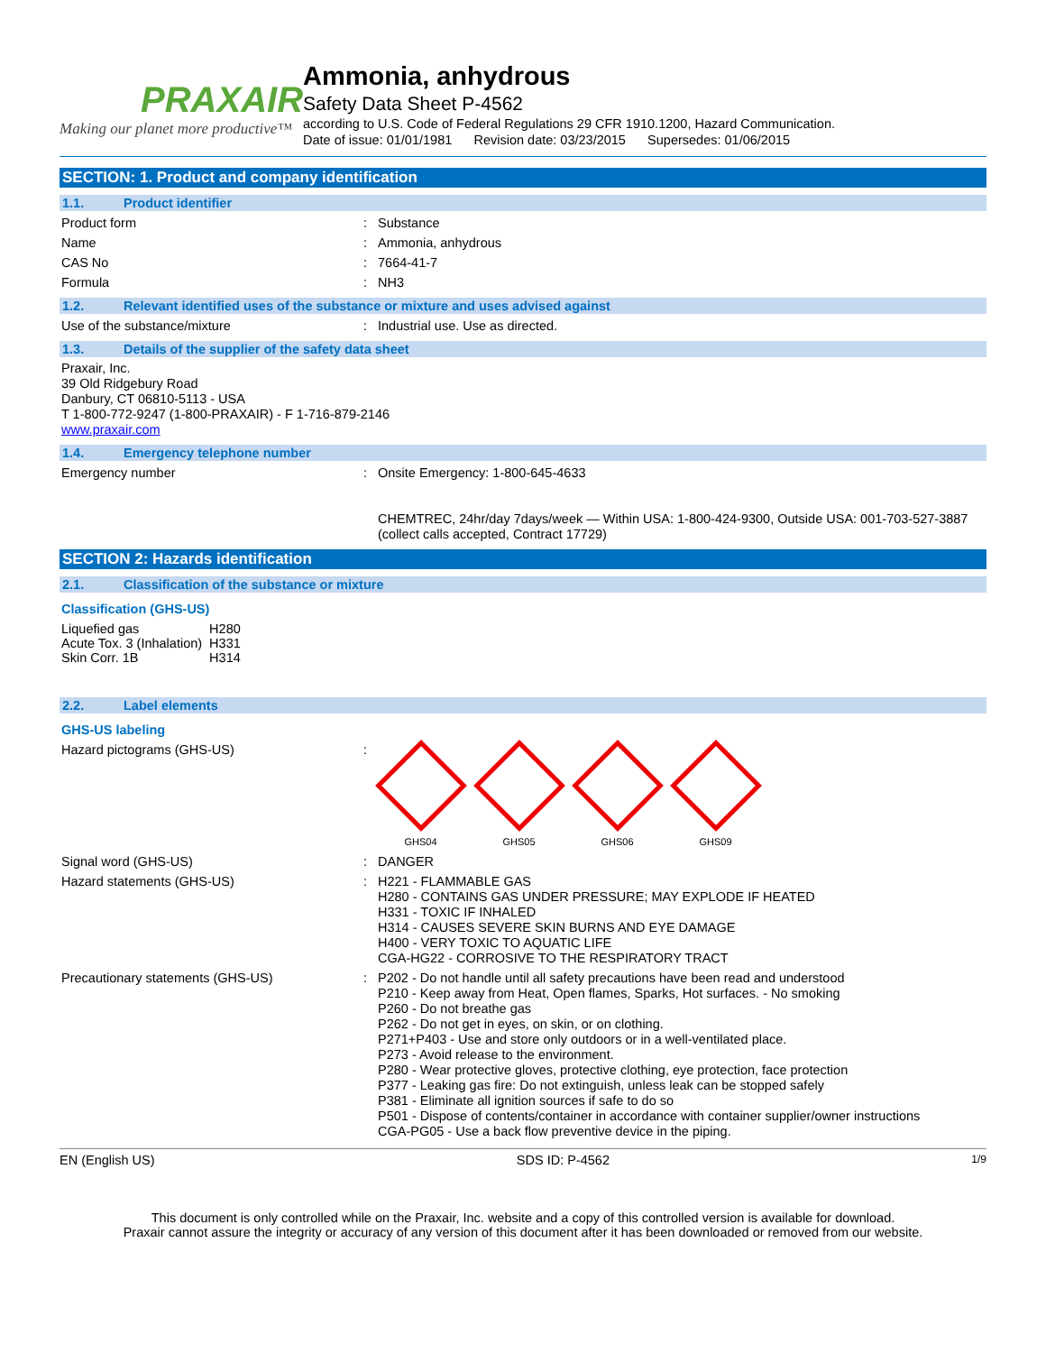PRAXAIR
Making our planet more productive™
Ammonia, anhydrous
Safety Data Sheet P-4562
according to U.S. Code of Federal Regulations 29 CFR 1910.1200, Hazard Communication.
Date of issue: 01/01/1981 Revision date: 03/23/2015 Supersedes: 01/06/2015
SECTION: 1. Product and company identification
1.1. Product identifier
Product form :
Substance
Name :
Ammonia, anhydrous
CAS No :
7664-41-7
Formula :
NH3
1.2. Relevant identified uses of the substance or mixture and uses advised against
Use of the substance/mixture :
Industrial use. Use as directed.
1.3. Details of the supplier of the safety data sheet
Praxair, Inc.
39 Old Ridgebury Road
Danbury, CT 06810-5113 - USA
T 1-800-772-9247 (1-800-PRAXAIR) - F 1-716-879-2146
www.praxair.com
1.4. Emergency telephone number
Emergency number :
Onsite Emergency: 1-800-645-4633
CHEMTREC, 24hr/day 7days/week — Within USA: 1-800-424-9300, Outside USA: 001-703-527-3887 (collect calls accepted, Contract 17729)
SECTION 2: Hazards identification
2.1. Classification of the substance or mixture
Classification (GHS-US)
| Liquefied gas | H280 |
| Acute Tox. 3 (Inhalation) | H331 |
| Skin Corr. 1B | H314 |
2.2. Label elements
GHS-US labeling
Hazard pictograms (GHS-US) :
GHS04 GHS05 GHS06 GHS09
Signal word (GHS-US) :
DANGER
Hazard statements (GHS-US) :
H221 - FLAMMABLE GAS
H280 - CONTAINS GAS UNDER PRESSURE; MAY EXPLODE IF HEATED
H331 - TOXIC IF INHALED
H314 - CAUSES SEVERE SKIN BURNS AND EYE DAMAGE
H400 - VERY TOXIC TO AQUATIC LIFE
CGA-HG22 - CORROSIVE TO THE RESPIRATORY TRACT
Precautionary statements (GHS-US) :
P202 - Do not handle until all safety precautions have been read and understood
P210 - Keep away from Heat, Open flames, Sparks, Hot surfaces. - No smoking
P260 - Do not breathe gas
P262 - Do not get in eyes, on skin, or on clothing.
P271+P403 - Use and store only outdoors or in a well-ventilated place.
P273 - Avoid release to the environment.
P280 - Wear protective gloves, protective clothing, eye protection, face protection
P377 - Leaking gas fire: Do not extinguish, unless leak can be stopped safely
P381 - Eliminate all ignition sources if safe to do so
P501 - Dispose of contents/container in accordance with container supplier/owner instructions
CGA-PG05 - Use a back flow preventive device in the piping.
EN (English US) SDS ID: P-4562 1/9
This document is only controlled while on the Praxair, Inc. website and a copy of this controlled version is available for download.
Praxair cannot assure the integrity or accuracy of any version of this document after it has been downloaded or removed from our website.